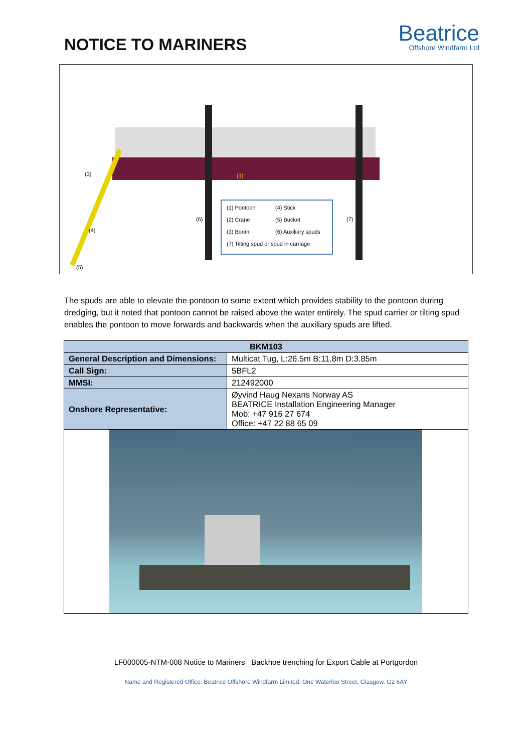NOTICE TO MARINERS
Beatrice
Offshore Windfarm Ltd
(1)
(3)
(4)
(5)
(6)
(7)
(1) Pontoon
(4) Stick
(2) Crane
(5) Bucket
(3) Boom
(6) Auxiliary spuds
(7) Tilting spud or spud in carriage
The spuds are able to elevate the pontoon to some extent which provides stability to the pontoon during dredging, but it noted that pontoon cannot be raised above the water entirely. The spud carrier or tilting spud enables the pontoon to move forwards and backwards when the auxiliary spuds are lifted.
| BKM103 | |
| --- | --- |
| General Description and Dimensions: | Multicat Tug, L:26.5m B:11.8m D:3.85m |
| Call Sign: | 5BFL2 |
| MMSI: | 212492000 |
| Onshore Representative: | Øyvind Haug Nexans Norway AS BEATRICE Installation Engineering Manager Mob: +47 916 27 674 Office: +47 22 88 65 09 |
LF000005-NTM-008 Notice to Mariners_ Backhoe trenching for Export Cable at Portgordon
Name and Registered Office: Beatrice Offshore Windfarm Limited. One Waterloo Street, Glasgow. G2 6AY